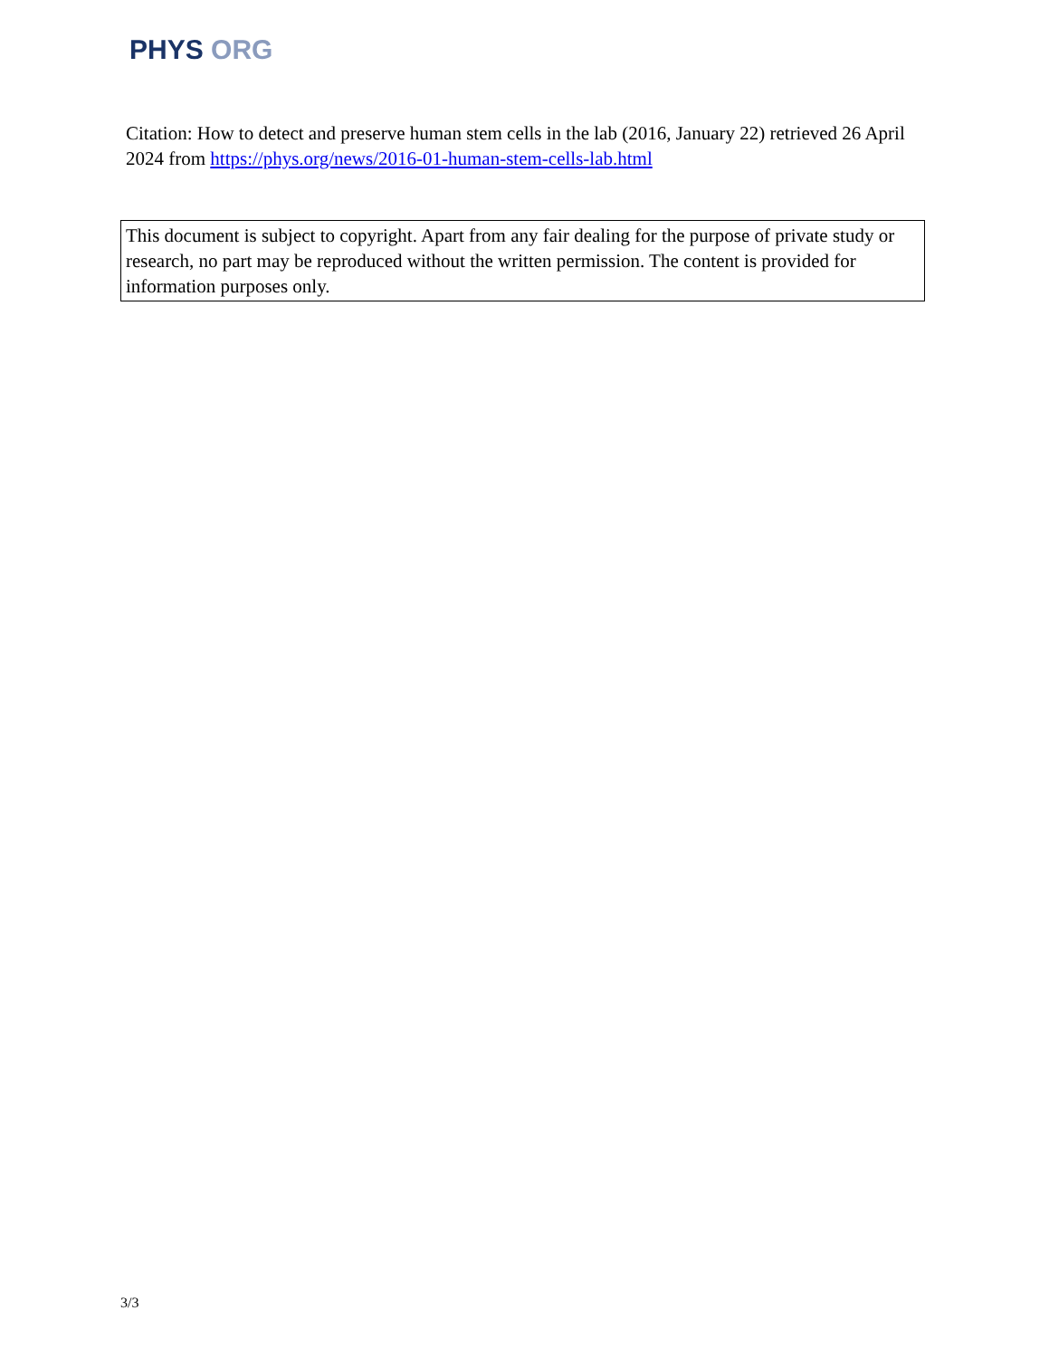PHYS ORG
Citation: How to detect and preserve human stem cells in the lab (2016, January 22) retrieved 26 April 2024 from https://phys.org/news/2016-01-human-stem-cells-lab.html
This document is subject to copyright. Apart from any fair dealing for the purpose of private study or research, no part may be reproduced without the written permission. The content is provided for information purposes only.
3/3